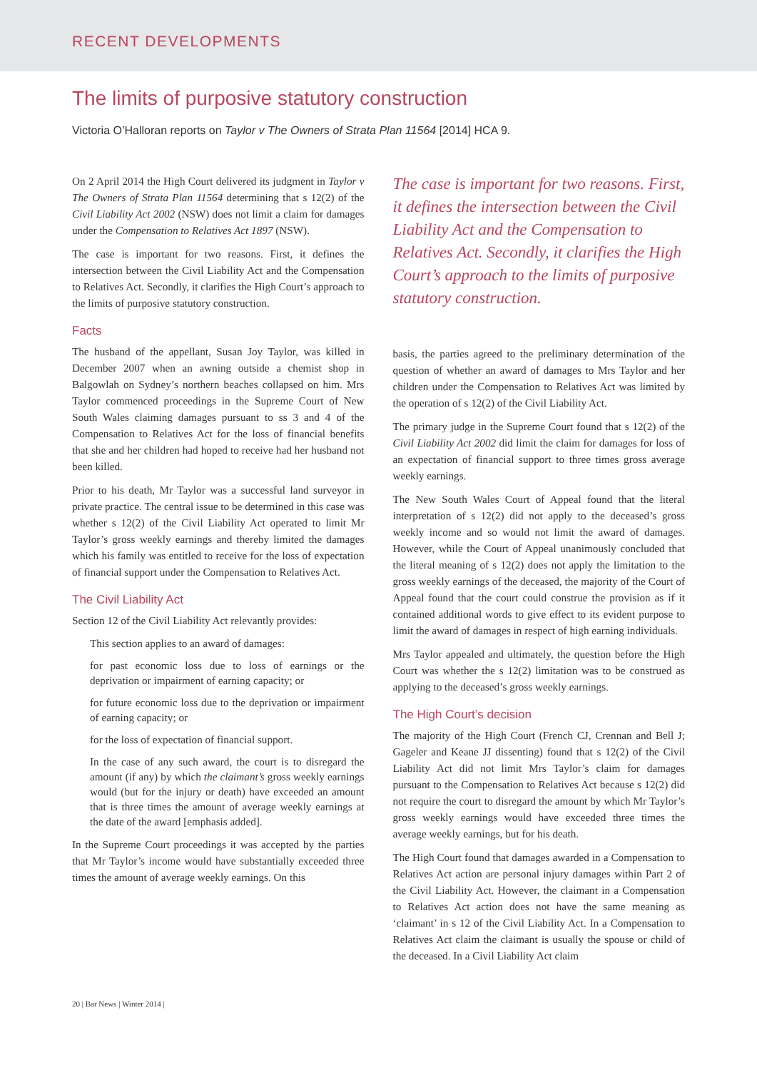RECENT DEVELOPMENTS
The limits of purposive statutory construction
Victoria O’Halloran reports on Taylor v The Owners of Strata Plan 11564 [2014] HCA 9.
On 2 April 2014 the High Court delivered its judgment in Taylor v The Owners of Strata Plan 11564 determining that s 12(2) of the Civil Liability Act 2002 (NSW) does not limit a claim for damages under the Compensation to Relatives Act 1897 (NSW).
The case is important for two reasons. First, it defines the intersection between the Civil Liability Act and the Compensation to Relatives Act. Secondly, it clarifies the High Court’s approach to the limits of purposive statutory construction.
Facts
The husband of the appellant, Susan Joy Taylor, was killed in December 2007 when an awning outside a chemist shop in Balgowlah on Sydney’s northern beaches collapsed on him. Mrs Taylor commenced proceedings in the Supreme Court of New South Wales claiming damages pursuant to ss 3 and 4 of the Compensation to Relatives Act for the loss of financial benefits that she and her children had hoped to receive had her husband not been killed.
Prior to his death, Mr Taylor was a successful land surveyor in private practice. The central issue to be determined in this case was whether s 12(2) of the Civil Liability Act operated to limit Mr Taylor’s gross weekly earnings and thereby limited the damages which his family was entitled to receive for the loss of expectation of financial support under the Compensation to Relatives Act.
The Civil Liability Act
Section 12 of the Civil Liability Act relevantly provides:
This section applies to an award of damages:
for past economic loss due to loss of earnings or the deprivation or impairment of earning capacity; or
for future economic loss due to the deprivation or impairment of earning capacity; or
for the loss of expectation of financial support.
In the case of any such award, the court is to disregard the amount (if any) by which the claimant’s gross weekly earnings would (but for the injury or death) have exceeded an amount that is three times the amount of average weekly earnings at the date of the award [emphasis added].
In the Supreme Court proceedings it was accepted by the parties that Mr Taylor’s income would have substantially exceeded three times the amount of average weekly earnings. On this
The case is important for two reasons. First, it defines the intersection between the Civil Liability Act and the Compensation to Relatives Act. Secondly, it clarifies the High Court’s approach to the limits of purposive statutory construction.
basis, the parties agreed to the preliminary determination of the question of whether an award of damages to Mrs Taylor and her children under the Compensation to Relatives Act was limited by the operation of s 12(2) of the Civil Liability Act.
The primary judge in the Supreme Court found that s 12(2) of the Civil Liability Act 2002 did limit the claim for damages for loss of an expectation of financial support to three times gross average weekly earnings.
The New South Wales Court of Appeal found that the literal interpretation of s 12(2) did not apply to the deceased’s gross weekly income and so would not limit the award of damages. However, while the Court of Appeal unanimously concluded that the literal meaning of s 12(2) does not apply the limitation to the gross weekly earnings of the deceased, the majority of the Court of Appeal found that the court could construe the provision as if it contained additional words to give effect to its evident purpose to limit the award of damages in respect of high earning individuals.
Mrs Taylor appealed and ultimately, the question before the High Court was whether the s 12(2) limitation was to be construed as applying to the deceased’s gross weekly earnings.
The High Court’s decision
The majority of the High Court (French CJ, Crennan and Bell J; Gageler and Keane JJ dissenting) found that s 12(2) of the Civil Liability Act did not limit Mrs Taylor’s claim for damages pursuant to the Compensation to Relatives Act because s 12(2) did not require the court to disregard the amount by which Mr Taylor’s gross weekly earnings would have exceeded three times the average weekly earnings, but for his death.
The High Court found that damages awarded in a Compensation to Relatives Act action are personal injury damages within Part 2 of the Civil Liability Act. However, the claimant in a Compensation to Relatives Act action does not have the same meaning as ‘claimant’ in s 12 of the Civil Liability Act. In a Compensation to Relatives Act claim the claimant is usually the spouse or child of the deceased. In a Civil Liability Act claim
20 | Bar News | Winter 2014 |